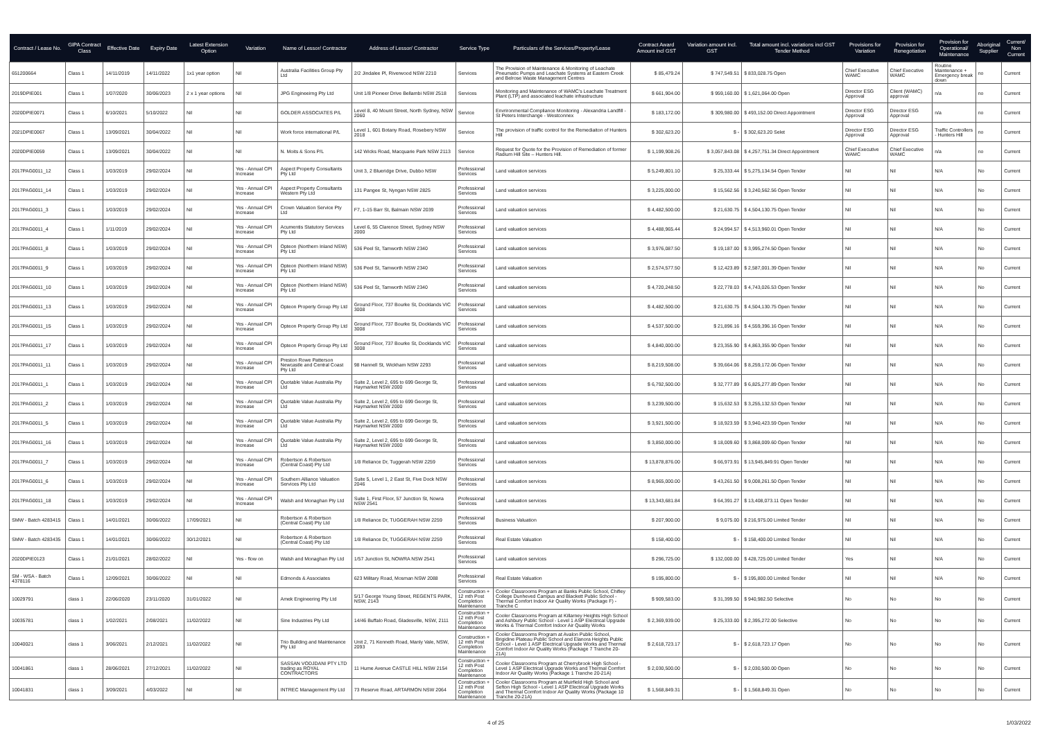| Contract / Lease No. | GIPA Contract Class | Effective Date | Expiry Date | Latest Extension Option | Variation | Name of Lessor/ Contractor | Address of Lessor/ Contractor | Service Type | Particulars of the Services/Property/Lease | Contract Award Amount incl GST | Variation amount incl. GST | Total amount incl. variations incl GST Tender Method | Provisions for Variation | Provision for Renegotiation | Provision for Operational/ Maintenance | Aboriginal Supplier | Current/ Non Current |
| --- | --- | --- | --- | --- | --- | --- | --- | --- | --- | --- | --- | --- | --- | --- | --- | --- | --- |
| 651200664 | Class 1 | 14/11/2019 | 14/11/2022 | 1x1 year option | Nil | Australia Facilities Group Pty Ltd | 2/2 Jindalee Pl, Riverwood NSW 2210 | Services | The Provision of Maintenance & Monitoring of Leachate Pneumatic Pumps and Leachate Systems at Eastern Creek and Belrose Waste Management Centres | $ 85,479.24 | $ 747,549.51 | $ 833,028.75 Open | Chief Executive WAMC | Chief Executive WAMC | Routine Maintenance + Emergency break down | no | Current |
| 2019DPIE001 | Class 1 | 1/07/2020 | 30/06/2023 | 2 x 1 year options | Nil | JPG Engineeirng Pty Ltd | Unit 1/8 Pioneer Drive Bellambi NSW 2518 | Services | Monitoring and Maintenance of WAMC's Leachate Treatment Plant (LTP) and associated leachate infrastructure | $ 661,904.00 | $ 959,160.00 | $ 1,621,064.00 Open | Director ESG Approval | Client (WAMC) approval | n/a | no | Current |
| 2020DPIE0071 | Class 1 | 6/10/2021 | 5/10/2022 | Nil | Nil | GOLDER ASSOCIATES P/L | Level 8, 40 Mount Street, North Sydney, NSW 2060 | Service | Envrironmental Compliance Monitoring - Alexandria Landfill - St Peters Interchange - Westconnex | $ 183,172.00 | $ 309,980.00 | $ 493,152.00 Direct Appointment | Director ESG Approval | Director ESG Approval | n/a | no | Current |
| 2021DPIE0067 | Class 1 | 13/09/2021 | 30/04/2022 | Nil | Nil | Work force international P/L | Level 1, 601 Botany Road, Rosebery NSW 2018 | Service | The provision of traffic control for the Remediaiton of Hunters Hill | $ 302,623.20 | $ - | $ 302,623.20 Selet | Director ESG Approval | Director ESG Approval | Traffic Controllers - Hunters Hill | no | Current |
| 2020DPIE0059 | Class 1 | 13/09/2021 | 30/04/2022 | Nil | Nil | N. Moits & Sons P/L | 142 Wicks Road, Macquarie Park NSW 2113 | Service | Request for Quote for the Provision of Remediation of former Radium Hill Site – Hunters Hill. | $ 1,199,908.26 | $ 3,057,843.08 | $ 4,257,751.34 Direct Appointment | Chief Executive WAMC | Chief Executive WAMC | n/a | no | Current |
| 2017PAG0011_12 | Class 1 | 1/03/2019 | 29/02/2024 | Nil | Yes - Annual CPI Increase | Aspect Property Consultants Pty Ltd | Unit 3, 2 Blueridge Drive, Dubbo NSW | Professional Services | Land valuation services | $ 5,249,801.10 | $ 25,333.44 | $ 5,275,134.54 Open Tender | Nil | Nil | N/A | No | Current |
| 2017PAG0011_14 | Class 1 | 1/03/2019 | 29/02/2024 | Nil | Yes - Annual CPI Increase | Aspect Property Consultants Western Pty Ltd | 131 Pangee St, Nyngan NSW 2825 | Professional Services | Land valuation services | $ 3,225,000.00 | $ 15,562.56 | $ 3,240,562.56 Open Tender | Nil | Nil | N/A | No | Current |
| 2017PAG0011_3 | Class 1 | 1/03/2019 | 29/02/2024 | Nil | Yes - Annual CPI Increase | Crown Valuation Service Pty Ltd | F7, 1-15 Barr St, Balmain NSW 2039 | Professional Services | Land valuation services | $ 4,482,500.00 | $ 21,630.75 | $ 4,504,130.75 Open Tender | Nil | Nil | N/A | No | Current |
| 2017PAG0011_4 | Class 1 | 1/11/2019 | 29/02/2024 | Nil | Yes - Annual CPI Increase | Acumentis Statutory Services Pty Ltd | Level 6, 55 Clarence Street, Sydney NSW 2000 | Professional Services | Land valuation services | $ 4,488,965.44 | $ 24,994.57 | $ 4,513,960.01 Open Tender | Nil | Nil | N/A | No | Current |
| 2017PAG0011_8 | Class 1 | 1/03/2019 | 29/02/2024 | Nil | Yes - Annual CPI Increase | Opteon (Northern Inland NSW) Pty Ltd | 536 Peel St, Tamworth NSW 2340 | Professional Services | Land valuation services | $ 3,976,087.50 | $ 19,187.00 | $ 3,995,274.50 Open Tender | Nil | Nil | N/A | No | Current |
| 2017PAG0011_9 | Class 1 | 1/03/2019 | 29/02/2024 | Nil | Yes - Annual CPI Increase | Opteon (Northern Inland NSW) Pty Ltd | 536 Peel St, Tamworth NSW 2340 | Professional Services | Land valuation services | $ 2,574,577.50 | $ 12,423.89 | $ 2,587,001.39 Open Tender | Nil | Nil | N/A | No | Current |
| 2017PAG0011_10 | Class 1 | 1/03/2019 | 29/02/2024 | Nil | Yes - Annual CPI Increase | Opteon (Northern Inland NSW) Pty Ltd | 536 Peel St, Tamworth NSW 2340 | Professional Services | Land valuation services | $ 4,720,248.50 | $ 22,778.03 | $ 4,743,026.53 Open Tender | Nil | Nil | N/A | No | Current |
| 2017PAG0011_13 | Class 1 | 1/03/2019 | 29/02/2024 | Nil | Yes - Annual CPI Increase | Opteon Property Group Pty Ltd | Ground Floor, 737 Bourke St, Docklands VIC 3008 | Professional Services | Land valuation services | $ 4,482,500.00 | $ 21,630.75 | $ 4,504,130.75 Open Tender | Nil | Nil | N/A | No | Current |
| 2017PAG0011_15 | Class 1 | 1/03/2019 | 29/02/2024 | Nil | Yes - Annual CPI Increase | Opteon Property Group Pty Ltd | Ground Floor, 737 Bourke St, Docklands VIC 3008 | Professional Services | Land valuation services | $ 4,537,500.00 | $ 21,896.16 | $ 4,559,396.16 Open Tender | Nil | Nil | N/A | No | Current |
| 2017PAG0011_17 | Class 1 | 1/03/2019 | 29/02/2024 | Nil | Yes - Annual CPI Increase | Opteon Property Group Pty Ltd | Ground Floor, 737 Bourke St, Docklands VIC 3008 | Professional Services | Land valuation services | $ 4,840,000.00 | $ 23,355.90 | $ 4,863,355.90 Open Tender | Nil | Nil | N/A | No | Current |
| 2017PAG0011_11 | Class 1 | 1/03/2019 | 29/02/2024 | Nil | Yes - Annual CPI Increase | Preston Rowe Patterson Newcastle and Central Coast Pty Ltd | 98 Hannell St, Wickham NSW 2293 | Professional Services | Land valuation services | $ 8,219,508.00 | $ 39,664.06 | $ 8,259,172.06 Open Tender | Nil | Nil | N/A | No | Current |
| 2017PAG0011_1 | Class 1 | 1/03/2019 | 29/02/2024 | Nil | Yes - Annual CPI Increase | Quotable Value Australia Pty Ltd | Suite 2, Level 2, 695 to 699 George St, Haymarket NSW 2000 | Professional Services | Land valuation services | $ 6,792,500.00 | $ 32,777.89 | $ 6,825,277.89 Open Tender | Nil | Nil | N/A | No | Current |
| 2017PAG0011_2 | Class 1 | 1/03/2019 | 29/02/2024 | Nil | Yes - Annual CPI Increase | Quotable Value Australia Pty Ltd | Suite 2, Level 2, 695 to 699 George St, Haymarket NSW 2000 | Professional Services | Land valuation services | $ 3,239,500.00 | $ 15,632.53 | $ 3,255,132.53 Open Tender | Nil | Nil | N/A | No | Current |
| 2017PAG0011_5 | Class 1 | 1/03/2019 | 29/02/2024 | Nil | Yes - Annual CPI Increase | Quotable Value Australia Pty Ltd | Suite 2, Level 2, 695 to 699 George St, Haymarket NSW 2000 | Professional Services | Land valuation services | $ 3,921,500.00 | $ 18,923.59 | $ 3,940,423.59 Open Tender | Nil | Nil | N/A | No | Current |
| 2017PAG0011_16 | Class 1 | 1/03/2019 | 29/02/2024 | Nil | Yes - Annual CPI Increase | Quotable Value Australia Pty Ltd | Suite 2, Level 2, 695 to 699 George St, Haymarket NSW 2000 | Professional Services | Land valuation services | $ 3,850,000.00 | $ 18,009.60 | $ 3,868,009.60 Open Tender | Nil | Nil | N/A | No | Current |
| 2017PAG0011_7 | Class 1 | 1/03/2019 | 29/02/2024 | Nil | Yes - Annual CPI Increase | Robertson & Robertson (Central Coast) Pty Ltd | 1/8 Reliance Dr, Tuggerah NSW 2259 | Professional Services | Land valuation services | $ 13,878,876.00 | $ 66,973.91 | $ 13,945,849.91 Open Tender | Nil | Nil | N/A | No | Current |
| 2017PAG0011_6 | Class 1 | 1/03/2019 | 29/02/2024 | Nil | Yes - Annual CPI Increase | Southern Alliance Valuation Services Pty Ltd | Suite 5, Level 1, 2 East St, Five Dock NSW 2046 | Professional Services | Land valuation services | $ 8,965,000.00 | $ 43,261.50 | $ 9,008,261.50 Open Tender | Nil | Nil | N/A | No | Current |
| 2017PAG0011_18 | Class 1 | 1/03/2019 | 29/02/2024 | Nil | Yes - Annual CPI Increase | Walsh and Monaghan Pty Ltd | Suite 1, First Floor, 57 Junction St, Nowra NSW 2541 | Professional Services | Land valuation services | $ 13,343,681.84 | $ 64,391.27 | $ 13,408,073.11 Open Tender | Nil | Nil | N/A | No | Current |
| SMW - Batch 4283415 | Class 1 | 14/01/2021 | 30/06/2022 | 17/09/2021 | Nil | Robertson & Robertson (Central Coast) Pty Ltd | 1/8 Reliance Dr, TUGGERAH NSW 2259 | Professional Services | Business Valuation | $ 207,900.00 | $ 9,075.00 | $ 216,975.00 Limited Tender | Nil | Nil | N/A | No | Current |
| SMW - Batch 4283435 | Class 1 | 14/01/2021 | 30/06/2022 | 30/12/2021 | Nil | Robertson & Robertson (Central Coast) Pty Ltd | 1/8 Reliance Dr, TUGGERAH NSW 2259 | Professional Services | Real Estate Valuation | $ 158,400.00 | $ - | $ 158,400.00 Limited Tender | Nil | Nil | N/A | No | Current |
| 2020DPIE0123 | Class 1 | 21/01/2021 | 28/02/2022 | Nil | Yes - flow on | Walsh and Monaghan Pty Ltd | 1/57 Junction St, NOWRA NSW 2541 | Professional Services | Land valuation services | $ 296,725.00 | $ 132,000.00 | $ 428,725.00 Limited Tender | Yes | Nil | N/A | No | Current |
| SM - WSA - Batch 4378116 | Class 1 | 12/09/2021 | 30/06/2022 | Nil | Nil | Edmonds & Associates | 623 Military Road, Mosman NSW 2088 | Professional Services | Real Estate Valuation | $ 195,800.00 | $ - | $ 195,800.00 Limited Tender | Nil | Nil | N/A | No | Current |
| 10029791 | class 1 | 22/06/2020 | 23/11/2020 | 31/01/2022 | Nil | Amek Engineering Pty Ltd | 5/17 George Young Street, REGENTS PARK, NSW, 2143 | Construction + 12 mth Post Completion Maintenance | Cooler Classrooms Program at Banks Public School, Chifley College Dunheved Campus and Blackett Public School - Thermal Comfort Indoor Air Quality Works (Package F) - Tranche C | $ 909,583.00 | $ 31,399.50 | $ 940,982.50 Selective | No | No | No | No | Current |
| 10035781 | class 1 | 1/02/2021 | 2/08/2021 | 11/02/2022 | Nil | Sine Industries Pty Ltd | 14/46 Buffalo Road, Gladesville, NSW, 2111 | Construction + 12 mth Post Completion Maintenance | Cooler Classrooms Program at Killarney Heights High School and Ashbury Public School - Level 1 ASP Electrical Upgrade Works & Thermal Comfort Indoor Air Quality Works | $ 2,369,939.00 | $ 25,333.00 | $ 2,395,272.00 Selective | No | No | No | No | Current |
| 10040021 | class 1 | 3/06/2021 | 2/12/2021 | 11/02/2022 | Nil | Trio Building and Maintenance Pty Ltd | Unit 2, 71 Kenneth Road, Manly Vale, NSW, 2093 | Construction + 12 mth Post Completion Maintenance | Cooler Classrooms Program at Avalon Public School, Brigidine Plateau Public School and Elanora Heights Public School - Level 1 ASP Electrical Upgrade Works and Thermal Comfort Indoor Air Quality Works (Package 7 Tranche 20-21A) | $ 2,618,723.17 | $ - | $ 2,618,723.17 Open | No | No | No | No | Current |
| 10041861 | class 1 | 28/06/2021 | 27/12/2021 | 11/02/2022 | Nil | SASSAN VODJDANI PTY LTD trading as ROYAL CONTRACTORS | 11 Hume Avenue CASTLE HILL NSW 2154 | Construction + 12 mth Post Completion Maintenance | Cooler Classrooms Program at Cherrybrook High School - Level 1 ASP Electrical Upgrade Works and Thermal Comfort Indoor Air Quality Works (Package 1 Tranche 20-21A) | $ 2,030,500.00 | $ - | $ 2,030,500.00 Open | No | No | No | No | Current |
| 10041831 | class 1 | 3/09/2021 | 4/03/2022 | Nil | Nil | INTREC Management Pty Ltd | 73 Reserve Road, ARTARMON NSW 2064 | Construction + 12 mth Post Completion Maintenance | Cooler Classrooms Program at Muirfield High School and Sefton High School - Level 1 ASP Electrical Upgrade Works and Thermal Comfort Indoor Air Quality Works (Package 10 Tranche 20-21A) | $ 1,568,849.31 | $ - | $ 1,568,849.31 Open | No | No | No | No | Current |
4 of 25 1/03/2022